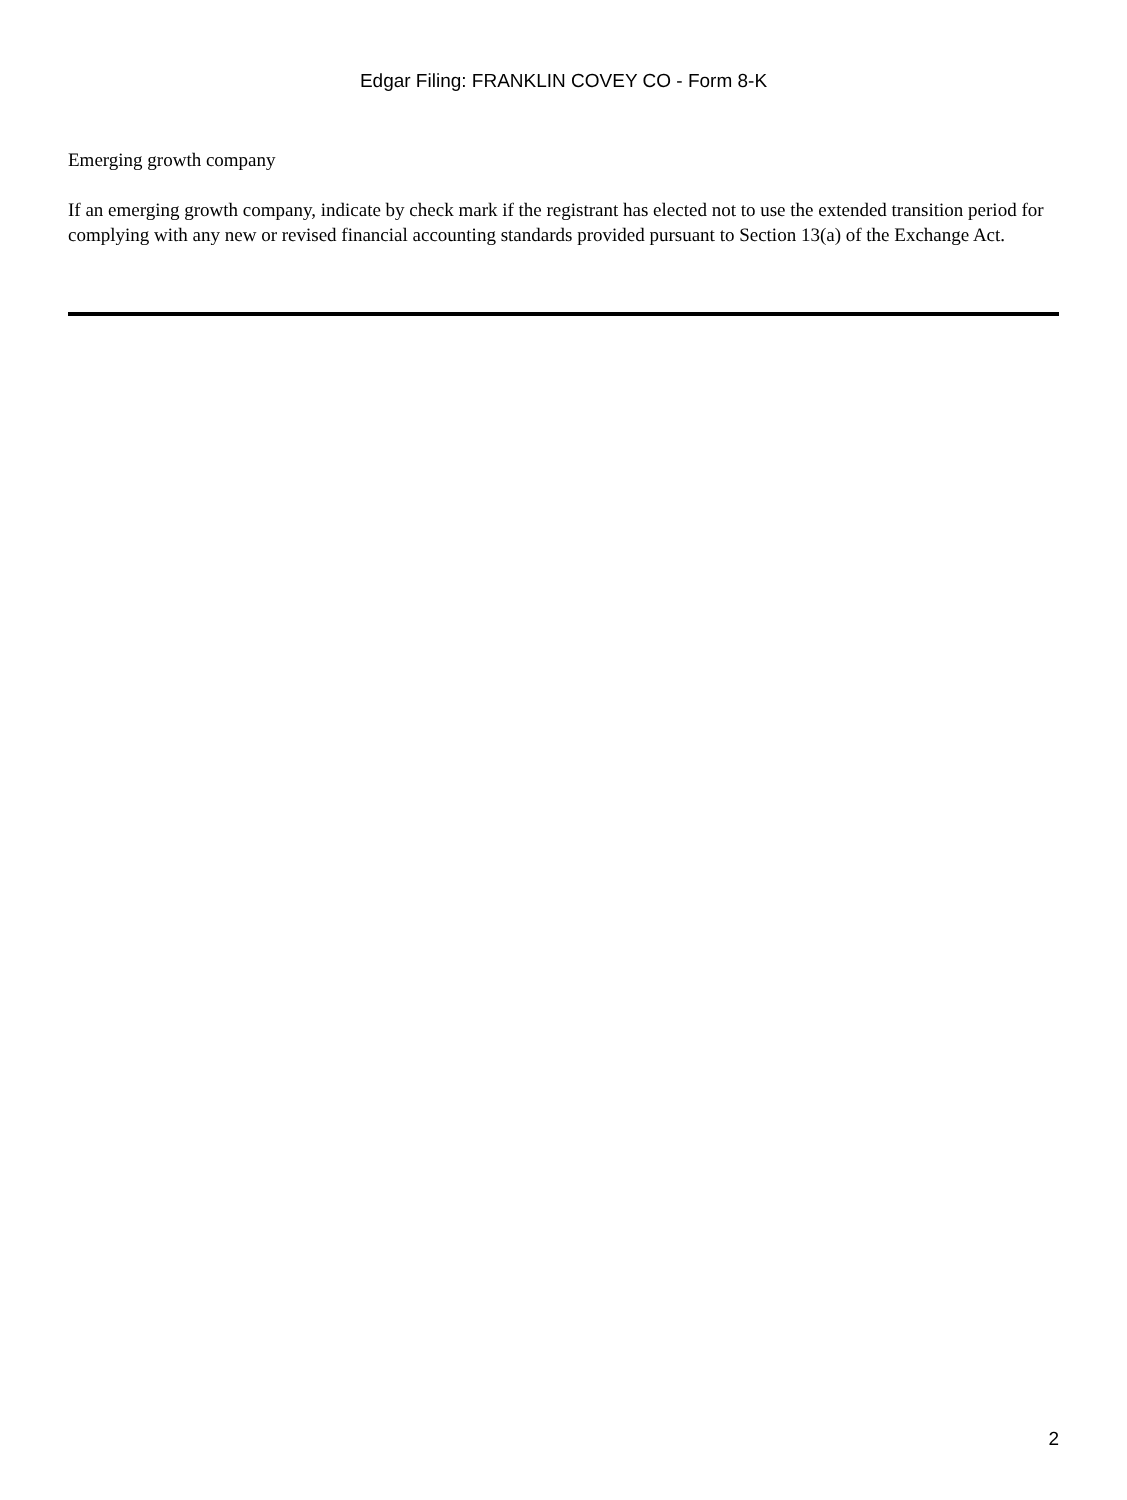Edgar Filing: FRANKLIN COVEY CO - Form 8-K
Emerging growth company
If an emerging growth company, indicate by check mark if the registrant has elected not to use the extended transition period for complying with any new or revised financial accounting standards provided pursuant to Section 13(a) of the Exchange Act.
2